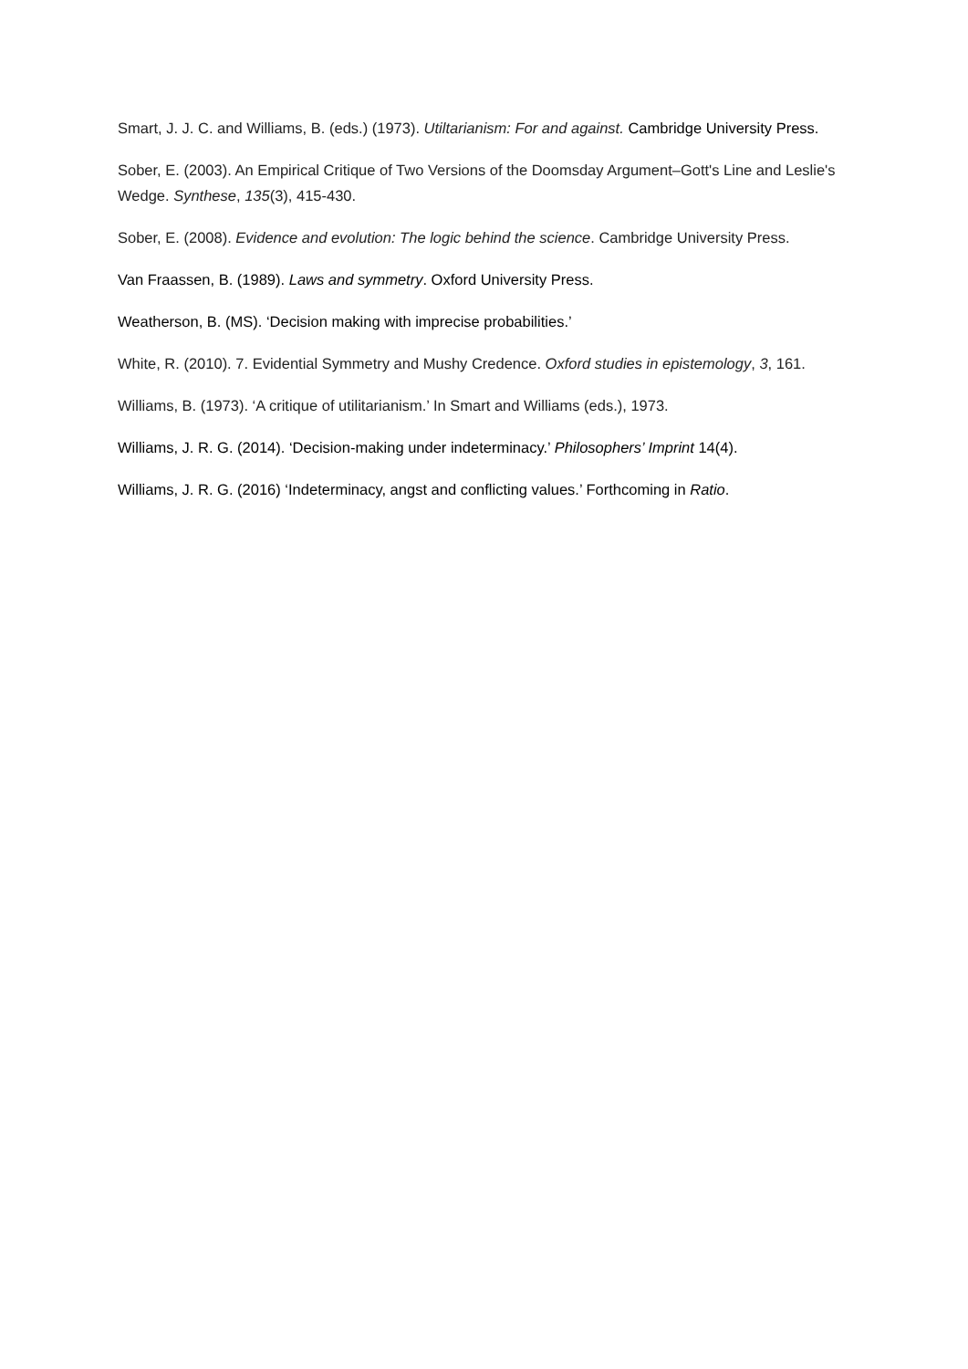Smart, J. J. C. and Williams, B. (eds.) (1973). Utiltarianism: For and against. Cambridge University Press.
Sober, E. (2003). An Empirical Critique of Two Versions of the Doomsday Argument–Gott's Line and Leslie's Wedge. Synthese, 135(3), 415-430.
Sober, E. (2008). Evidence and evolution: The logic behind the science. Cambridge University Press.
Van Fraassen, B. (1989). Laws and symmetry. Oxford University Press.
Weatherson, B. (MS). ‘Decision making with imprecise probabilities.’
White, R. (2010). 7. Evidential Symmetry and Mushy Credence. Oxford studies in epistemology, 3, 161.
Williams, B. (1973). ‘A critique of utilitarianism.’ In Smart and Williams (eds.), 1973.
Williams, J. R. G. (2014). ‘Decision-making under indeterminacy.’ Philosophers’ Imprint 14(4).
Williams, J. R. G. (2016) ‘Indeterminacy, angst and conflicting values.’ Forthcoming in Ratio.